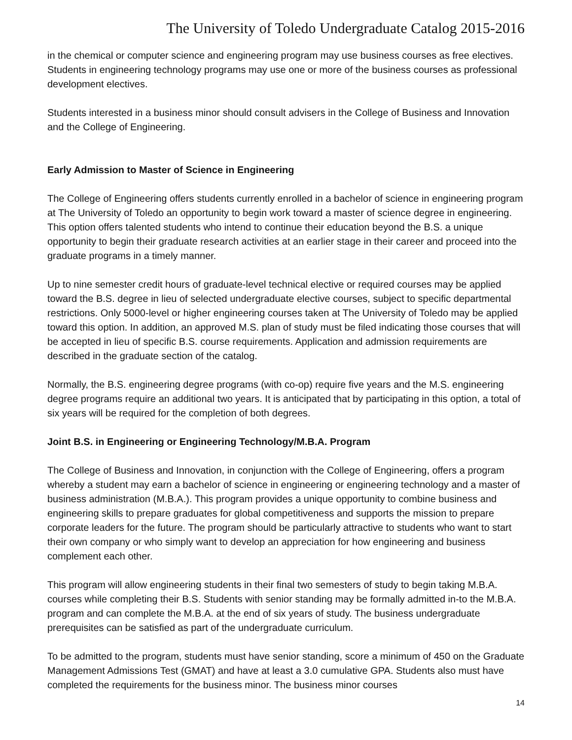The University of Toledo Undergraduate Catalog 2015-2016
in the chemical or computer science and engineering program may use business courses as free electives. Students in engineering technology programs may use one or more of the business courses as professional development electives.
Students interested in a business minor should consult advisers in the College of Business and Innovation and the College of Engineering.
Early Admission to Master of Science in Engineering
The College of Engineering offers students currently enrolled in a bachelor of science in engineering program at The University of Toledo an opportunity to begin work toward a master of science degree in engineering. This option offers talented students who intend to continue their education beyond the B.S. a unique opportunity to begin their graduate research activities at an earlier stage in their career and proceed into the graduate programs in a timely manner.
Up to nine semester credit hours of graduate-level technical elective or required courses may be applied toward the B.S. degree in lieu of selected undergraduate elective courses, subject to specific departmental restrictions. Only 5000-level or higher engineering courses taken at The University of Toledo may be applied toward this option. In addition, an approved M.S. plan of study must be filed indicating those courses that will be accepted in lieu of specific B.S. course requirements. Application and admission requirements are described in the graduate section of the catalog.
Normally, the B.S. engineering degree programs (with co-op) require five years and the M.S. engineering degree programs require an additional two years. It is anticipated that by participating in this option, a total of six years will be required for the completion of both degrees.
Joint B.S. in Engineering or Engineering Technology/M.B.A. Program
The College of Business and Innovation, in conjunction with the College of Engineering, offers a program whereby a student may earn a bachelor of science in engineering or engineering technology and a master of business administration (M.B.A.). This program provides a unique opportunity to combine business and engineering skills to prepare graduates for global competitiveness and supports the mission to prepare corporate leaders for the future. The program should be particularly attractive to students who want to start their own company or who simply want to develop an appreciation for how engineering and business complement each other.
This program will allow engineering students in their final two semesters of study to begin taking M.B.A. courses while completing their B.S. Students with senior standing may be formally admitted in-to the M.B.A. program and can complete the M.B.A. at the end of six years of study. The business undergraduate prerequisites can be satisfied as part of the undergraduate curriculum.
To be admitted to the program, students must have senior standing, score a minimum of 450 on the Graduate Management Admissions Test (GMAT) and have at least a 3.0 cumulative GPA. Students also must have completed the requirements for the business minor. The business minor courses
14